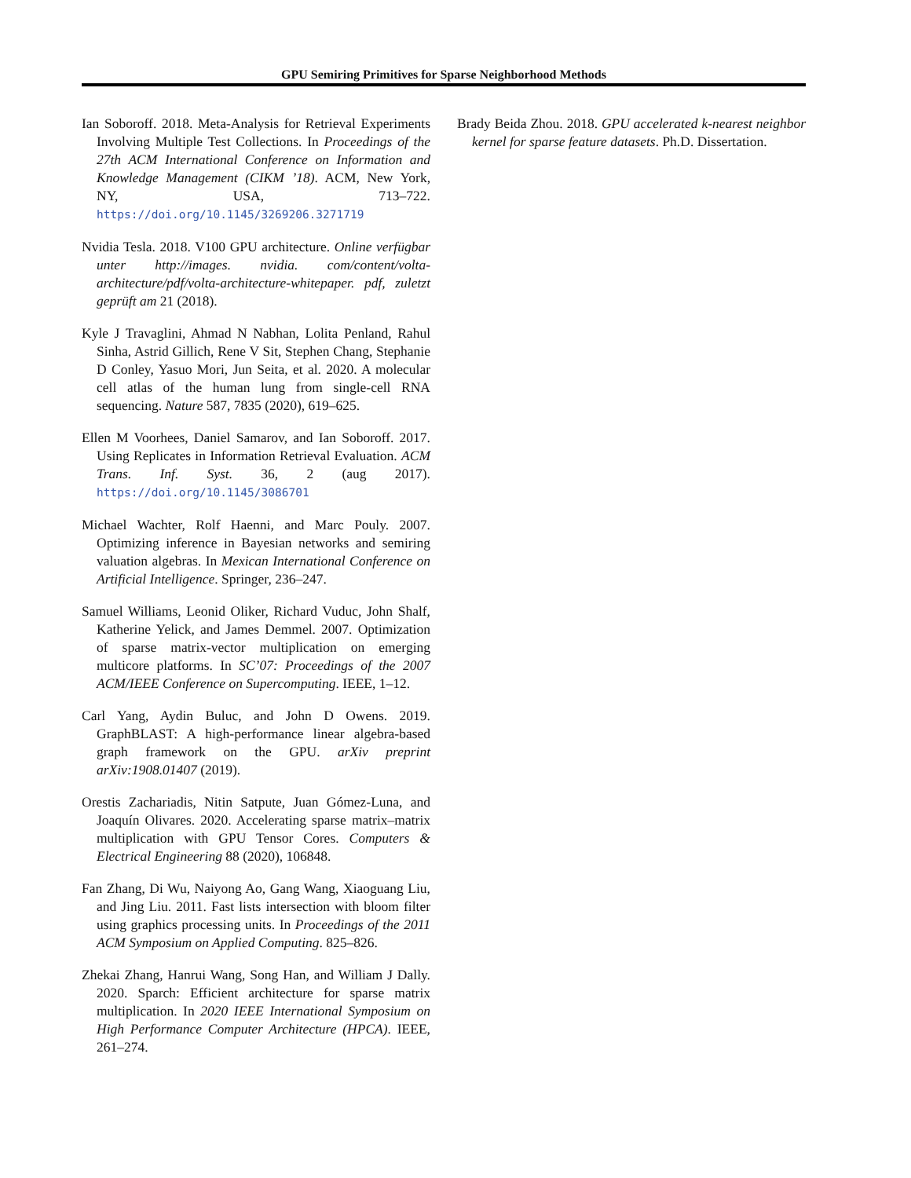GPU Semiring Primitives for Sparse Neighborhood Methods
Ian Soboroff. 2018. Meta-Analysis for Retrieval Experiments Involving Multiple Test Collections. In Proceedings of the 27th ACM International Conference on Information and Knowledge Management (CIKM ’18). ACM, New York, NY, USA, 713–722. https://doi.org/10.1145/3269206.3271719
Nvidia Tesla. 2018. V100 GPU architecture. Online verfügbar unter http://images. nvidia. com/content/volta-architecture/pdf/volta-architecture-whitepaper. pdf, zuletzt geprüft am 21 (2018).
Kyle J Travaglini, Ahmad N Nabhan, Lolita Penland, Rahul Sinha, Astrid Gillich, Rene V Sit, Stephen Chang, Stephanie D Conley, Yasuo Mori, Jun Seita, et al. 2020. A molecular cell atlas of the human lung from single-cell RNA sequencing. Nature 587, 7835 (2020), 619–625.
Ellen M Voorhees, Daniel Samarov, and Ian Soboroff. 2017. Using Replicates in Information Retrieval Evaluation. ACM Trans. Inf. Syst. 36, 2 (aug 2017). https://doi.org/10.1145/3086701
Michael Wachter, Rolf Haenni, and Marc Pouly. 2007. Optimizing inference in Bayesian networks and semiring valuation algebras. In Mexican International Conference on Artificial Intelligence. Springer, 236–247.
Samuel Williams, Leonid Oliker, Richard Vuduc, John Shalf, Katherine Yelick, and James Demmel. 2007. Optimization of sparse matrix-vector multiplication on emerging multicore platforms. In SC’07: Proceedings of the 2007 ACM/IEEE Conference on Supercomputing. IEEE, 1–12.
Carl Yang, Aydin Buluc, and John D Owens. 2019. GraphBLAST: A high-performance linear algebra-based graph framework on the GPU. arXiv preprint arXiv:1908.01407 (2019).
Orestis Zachariadis, Nitin Satpute, Juan Gómez-Luna, and Joaquín Olivares. 2020. Accelerating sparse matrix–matrix multiplication with GPU Tensor Cores. Computers & Electrical Engineering 88 (2020), 106848.
Fan Zhang, Di Wu, Naiyong Ao, Gang Wang, Xiaoguang Liu, and Jing Liu. 2011. Fast lists intersection with bloom filter using graphics processing units. In Proceedings of the 2011 ACM Symposium on Applied Computing. 825–826.
Zhekai Zhang, Hanrui Wang, Song Han, and William J Dally. 2020. Sparch: Efficient architecture for sparse matrix multiplication. In 2020 IEEE International Symposium on High Performance Computer Architecture (HPCA). IEEE, 261–274.
Brady Beida Zhou. 2018. GPU accelerated k-nearest neighbor kernel for sparse feature datasets. Ph.D. Dissertation.